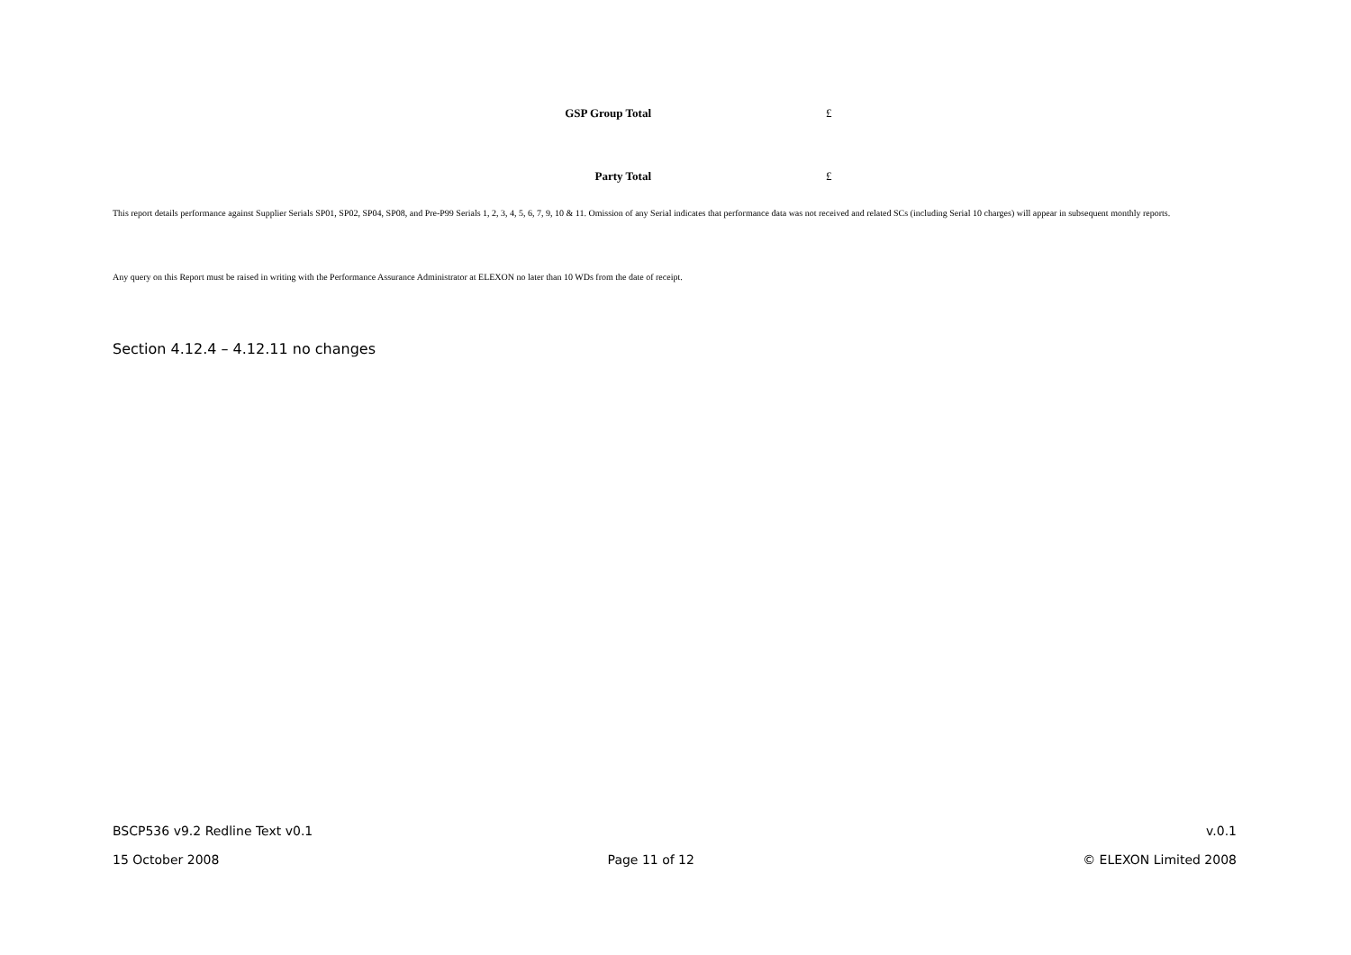GSP Group Total £
Party Total £
This report details performance against Supplier Serials SP01, SP02, SP04, SP08, and Pre-P99 Serials 1, 2, 3, 4, 5, 6, 7, 9, 10 & 11. Omission of any Serial indicates that performance data was not received and related SCs (including Serial 10 charges) will appear in subsequent monthly reports.
Any query on this Report must be raised in writing with the Performance Assurance Administrator at ELEXON no later than 10 WDs from the date of receipt.
Section 4.12.4 – 4.12.11 no changes
BSCP536 v9.2 Redline Text v0.1 v.0.1
15 October 2008 Page 11 of 12 © ELEXON Limited 2008